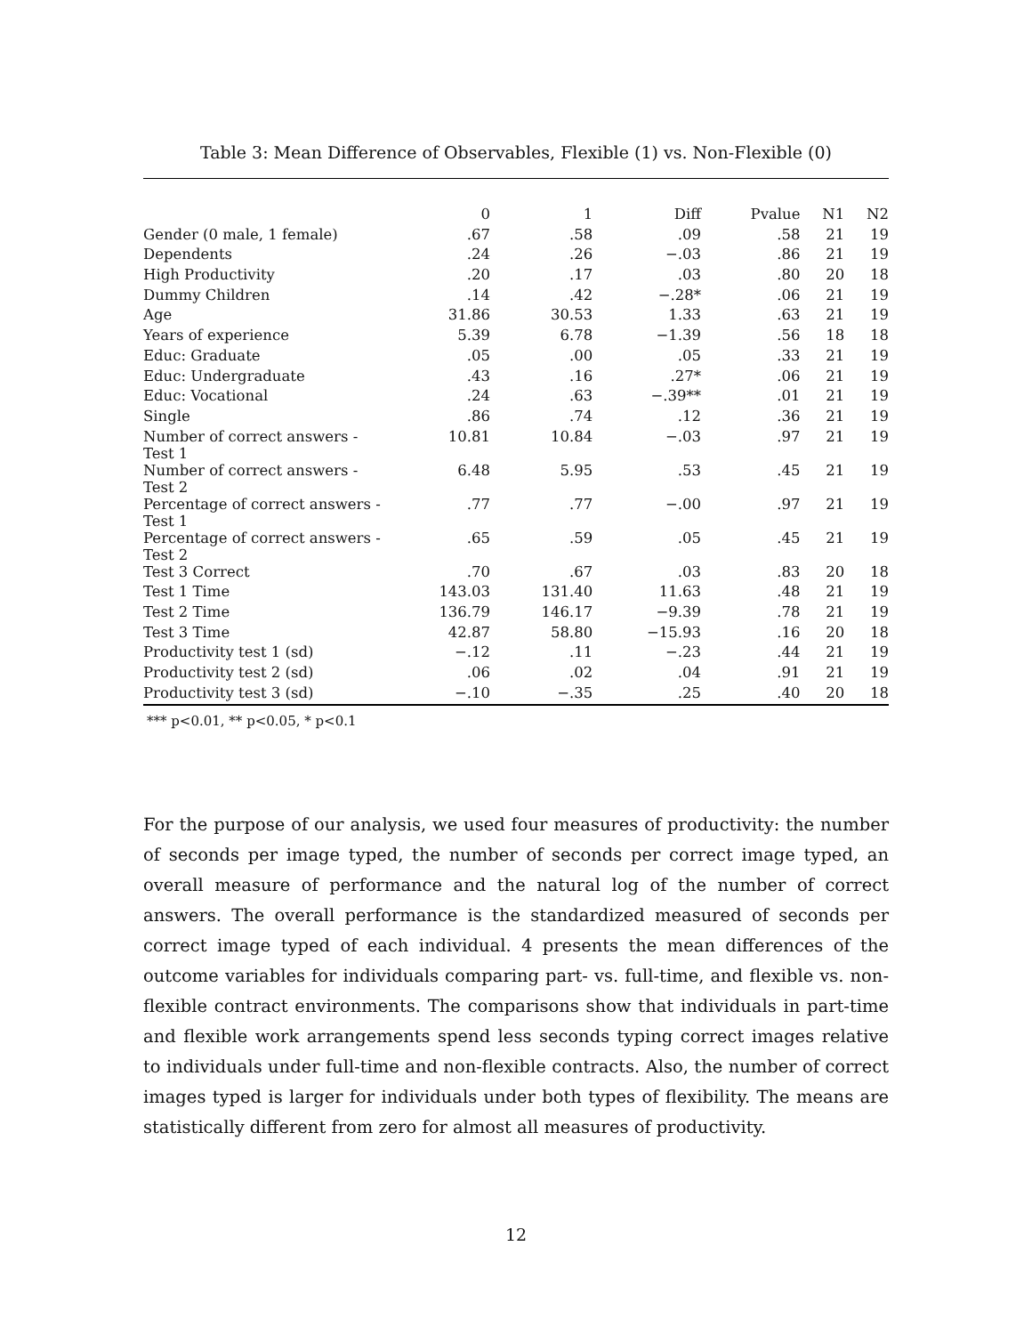Table 3: Mean Difference of Observables, Flexible (1) vs. Non-Flexible (0)
| | 0 | 1 | Diff | Pvalue | N1 | N2 |
| --- | --- | --- | --- | --- | --- | --- |
| Gender (0 male, 1 female) | .67 | .58 | .09 | .58 | 21 | 19 |
| Dependents | .24 | .26 | −.03 | .86 | 21 | 19 |
| High Productivity | .20 | .17 | .03 | .80 | 20 | 18 |
| Dummy Children | .14 | .42 | −.28* | .06 | 21 | 19 |
| Age | 31.86 | 30.53 | 1.33 | .63 | 21 | 19 |
| Years of experience | 5.39 | 6.78 | −1.39 | .56 | 18 | 18 |
| Educ: Graduate | .05 | .00 | .05 | .33 | 21 | 19 |
| Educ: Undergraduate | .43 | .16 | .27* | .06 | 21 | 19 |
| Educ: Vocational | .24 | .63 | −.39** | .01 | 21 | 19 |
| Single | .86 | .74 | .12 | .36 | 21 | 19 |
| Number of correct answers - Test 1 | 10.81 | 10.84 | −.03 | .97 | 21 | 19 |
| Number of correct answers - Test 2 | 6.48 | 5.95 | .53 | .45 | 21 | 19 |
| Percentage of correct answers - Test 1 | .77 | .77 | −.00 | .97 | 21 | 19 |
| Percentage of correct answers - Test 2 | .65 | .59 | .05 | .45 | 21 | 19 |
| Test 3 Correct | .70 | .67 | .03 | .83 | 20 | 18 |
| Test 1 Time | 143.03 | 131.40 | 11.63 | .48 | 21 | 19 |
| Test 2 Time | 136.79 | 146.17 | −9.39 | .78 | 21 | 19 |
| Test 3 Time | 42.87 | 58.80 | −15.93 | .16 | 20 | 18 |
| Productivity test 1 (sd) | −.12 | .11 | −.23 | .44 | 21 | 19 |
| Productivity test 2 (sd) | .06 | .02 | .04 | .91 | 21 | 19 |
| Productivity test 3 (sd) | −.10 | −.35 | .25 | .40 | 20 | 18 |
*** p<0.01, ** p<0.05, * p<0.1
For the purpose of our analysis, we used four measures of productivity: the number of seconds per image typed, the number of seconds per correct image typed, an overall measure of performance and the natural log of the number of correct answers. The overall performance is the standardized measured of seconds per correct image typed of each individual. 4 presents the mean differences of the outcome variables for individuals comparing part- vs. full-time, and flexible vs. non-flexible contract environments. The comparisons show that individuals in part-time and flexible work arrangements spend less seconds typing correct images relative to individuals under full-time and non-flexible contracts. Also, the number of correct images typed is larger for individuals under both types of flexibility. The means are statistically different from zero for almost all measures of productivity.
12